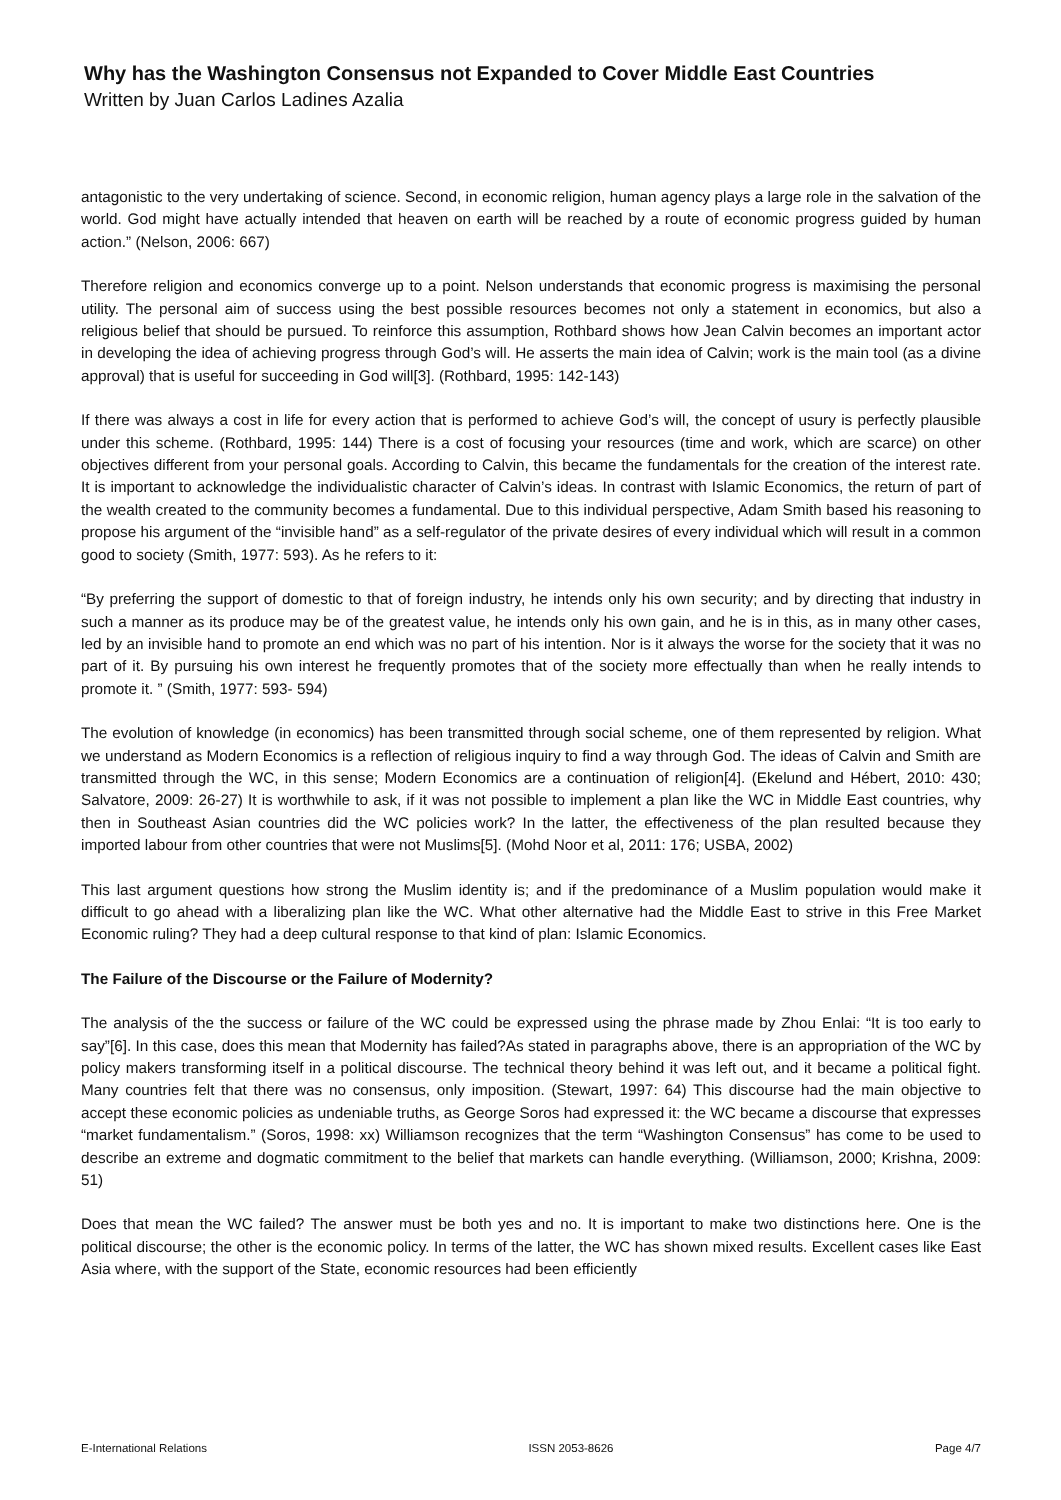Why has the Washington Consensus not Expanded to Cover Middle East Countries
Written by Juan Carlos Ladines Azalia
antagonistic to the very undertaking of science. Second, in economic religion, human agency plays a large role in the salvation of the world. God might have actually intended that heaven on earth will be reached by a route of economic progress guided by human action.” (Nelson, 2006: 667)
Therefore religion and economics converge up to a point. Nelson understands that economic progress is maximising the personal utility. The personal aim of success using the best possible resources becomes not only a statement in economics, but also a religious belief that should be pursued. To reinforce this assumption, Rothbard shows how Jean Calvin becomes an important actor in developing the idea of achieving progress through God’s will. He asserts the main idea of Calvin; work is the main tool (as a divine approval) that is useful for succeeding in God will[3]. (Rothbard, 1995: 142-143)
If there was always a cost in life for every action that is performed to achieve God’s will, the concept of usury is perfectly plausible under this scheme. (Rothbard, 1995: 144) There is a cost of focusing your resources (time and work, which are scarce) on other objectives different from your personal goals. According to Calvin, this became the fundamentals for the creation of the interest rate. It is important to acknowledge the individualistic character of Calvin’s ideas. In contrast with Islamic Economics, the return of part of the wealth created to the community becomes a fundamental. Due to this individual perspective, Adam Smith based his reasoning to propose his argument of the “invisible hand” as a self-regulator of the private desires of every individual which will result in a common good to society (Smith, 1977: 593). As he refers to it:
“By preferring the support of domestic to that of foreign industry, he intends only his own security; and by directing that industry in such a manner as its produce may be of the greatest value, he intends only his own gain, and he is in this, as in many other cases, led by an invisible hand to promote an end which was no part of his intention. Nor is it always the worse for the society that it was no part of it. By pursuing his own interest he frequently promotes that of the society more effectually than when he really intends to promote it. ” (Smith, 1977: 593- 594)
The evolution of knowledge (in economics) has been transmitted through social scheme, one of them represented by religion. What we understand as Modern Economics is a reflection of religious inquiry to find a way through God. The ideas of Calvin and Smith are transmitted through the WC, in this sense; Modern Economics are a continuation of religion[4]. (Ekelund and Hébert, 2010: 430; Salvatore, 2009: 26-27) It is worthwhile to ask, if it was not possible to implement a plan like the WC in Middle East countries, why then in Southeast Asian countries did the WC policies work? In the latter, the effectiveness of the plan resulted because they imported labour from other countries that were not Muslims[5]. (Mohd Noor et al, 2011: 176; USBA, 2002)
This last argument questions how strong the Muslim identity is; and if the predominance of a Muslim population would make it difficult to go ahead with a liberalizing plan like the WC. What other alternative had the Middle East to strive in this Free Market Economic ruling? They had a deep cultural response to that kind of plan: Islamic Economics.
The Failure of the Discourse or the Failure of Modernity?
The analysis of the the success or failure of the WC could be expressed using the phrase made by Zhou Enlai: “It is too early to say”[6]. In this case, does this mean that Modernity has failed?As stated in paragraphs above, there is an appropriation of the WC by policy makers transforming itself in a political discourse. The technical theory behind it was left out, and it became a political fight. Many countries felt that there was no consensus, only imposition. (Stewart, 1997: 64) This discourse had the main objective to accept these economic policies as undeniable truths, as George Soros had expressed it: the WC became a discourse that expresses “market fundamentalism.” (Soros, 1998: xx) Williamson recognizes that the term “Washington Consensus” has come to be used to describe an extreme and dogmatic commitment to the belief that markets can handle everything. (Williamson, 2000; Krishna, 2009: 51)
Does that mean the WC failed? The answer must be both yes and no. It is important to make two distinctions here. One is the political discourse; the other is the economic policy. In terms of the latter, the WC has shown mixed results. Excellent cases like East Asia where, with the support of the State, economic resources had been efficiently
E-International Relations ISSN 2053-8626 Page 4/7